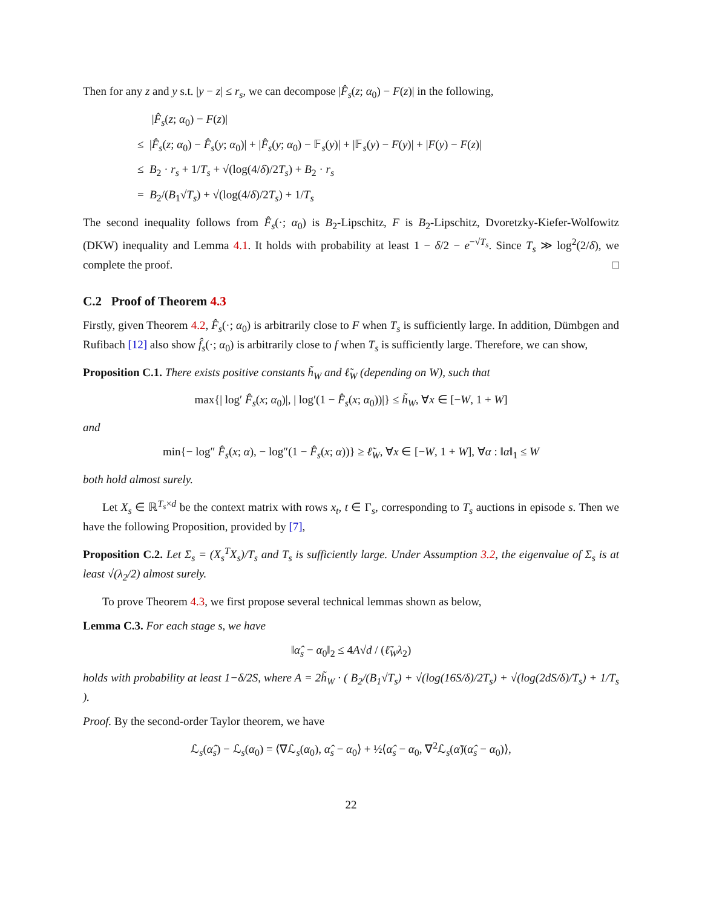Then for any z and y s.t. |y − z| ≤ r<sub>s</sub>, we can decompose |F̂<sub>s</sub>(z; α<sub>0</sub>) − F(z)| in the following,
|F̂<sub>s</sub>(z; α<sub>0</sub>) − F(z)|
≤ |F̂<sub>s</sub>(z; α<sub>0</sub>) − F̂<sub>s</sub>(y; α<sub>0</sub>)| + |F̂<sub>s</sub>(y; α<sub>0</sub>) − 𝔽<sub>s</sub>(y)| + |𝔽<sub>s</sub>(y) − F(y)| + |F(y) − F(z)|
≤ B<sub>2</sub> · r<sub>s</sub> + 1/T<sub>s</sub> + √(log(4/δ)/2T<sub>s</sub>) + B<sub>2</sub> · r<sub>s</sub>
= B<sub>2</sub>/(B<sub>1</sub>√T<sub>s</sub>) + √(log(4/δ)/2T<sub>s</sub>) + 1/T<sub>s</sub>
The second inequality follows from F̂<sub>s</sub>(·; α<sub>0</sub>) is B<sub>2</sub>-Lipschitz, F is B<sub>2</sub>-Lipschitz, Dvoretzky-Kiefer-Wolfowitz (DKW) inequality and Lemma 4.1. It holds with probability at least 1 − δ/2 − e<sup>−√T<sub>s</sub></sup>. Since T<sub>s</sub> ≫ log<sup>2</sup>(2/δ), we complete the proof. □
C.2 Proof of Theorem 4.3
Firstly, given Theorem 4.2, F̂<sub>s</sub>(·; α<sub>0</sub>) is arbitrarily close to F when T<sub>s</sub> is sufficiently large. In addition, Dümbgen and Rufibach [12] also show f̂<sub>s</sub>(·; α<sub>0</sub>) is arbitrarily close to f when T<sub>s</sub> is sufficiently large. Therefore, we can show,
Proposition C.1. There exists positive constants h̃<sub>W</sub> and ℓ̃<sub>W</sub> (depending on W), such that
max{| log′ F̂<sub>s</sub>(x; α<sub>0</sub>)|, | log′(1 − F̂<sub>s</sub>(x; α<sub>0</sub>))|} ≤ h̃<sub>W</sub>, ∀x ∈ [−W, 1 + W]
and
min{− log″ F̂<sub>s</sub>(x; α), − log″(1 − F̂<sub>s</sub>(x; α))} ≥ ℓ̃<sub>W</sub>, ∀x ∈ [−W, 1 + W], ∀α : ‖α‖<sub>1</sub> ≤ W
both hold almost surely.
Let X<sub>s</sub> ∈ ℝ<sup>T<sub>s</sub>×d</sup> be the context matrix with rows x<sub>t</sub>, t ∈ Γ<sub>s</sub>, corresponding to T<sub>s</sub> auctions in episode s. Then we have the following Proposition, provided by [7],
Proposition C.2. Let Σ<sub>s</sub> = (X<sub>s</sub><sup>T</sup>X<sub>s</sub>)/T<sub>s</sub> and T<sub>s</sub> is sufficiently large. Under Assumption 3.2, the eigenvalue of Σ<sub>s</sub> is at least √(λ<sub>2</sub>/2) almost surely.
To prove Theorem 4.3, we first propose several technical lemmas shown as below,
Lemma C.3. For each stage s, we have
‖α̂<sub>s</sub> − α<sub>0</sub>‖<sub>2</sub> ≤ 4A√d / (ℓ̃<sub>W</sub> λ<sub>2</sub>)
holds with probability at least 1−δ/2S, where A = 2h̃<sub>W</sub> · ( B<sub>2</sub>/(B<sub>1</sub>√T<sub>s</sub>) + √(log(16S/δ)/2T<sub>s</sub>) + √(log(2dS/δ)/T<sub>s</sub>) + 1/T<sub>s</sub> ).
Proof. By the second-order Taylor theorem, we have
ℒ<sub>s</sub>(α̂<sub>s</sub>) − ℒ<sub>s</sub>(α<sub>0</sub>) = ⟨∇ℒ<sub>s</sub>(α<sub>0</sub>), α̂<sub>s</sub> − α<sub>0</sub>⟩ + ½⟨α̂<sub>s</sub> − α<sub>0</sub>, ∇<sup>2</sup>ℒ<sub>s</sub>(α̃)(α̂<sub>s</sub> − α<sub>0</sub>)⟩,
22